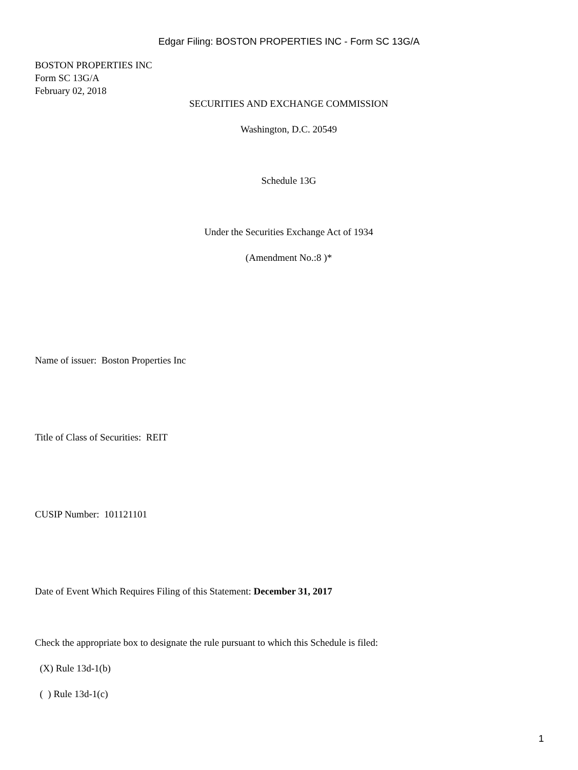Edgar Filing: BOSTON PROPERTIES INC - Form SC 13G/A
BOSTON PROPERTIES INC
Form SC 13G/A
February 02, 2018
SECURITIES AND EXCHANGE COMMISSION
Washington, D.C. 20549
Schedule 13G
Under the Securities Exchange Act of 1934
(Amendment No.:8 )*
Name of issuer: Boston Properties Inc
Title of Class of Securities: REIT
CUSIP Number: 101121101
Date of Event Which Requires Filing of this Statement: December 31, 2017
Check the appropriate box to designate the rule pursuant to which this Schedule is filed:
(X) Rule 13d-1(b)
( ) Rule 13d-1(c)
1